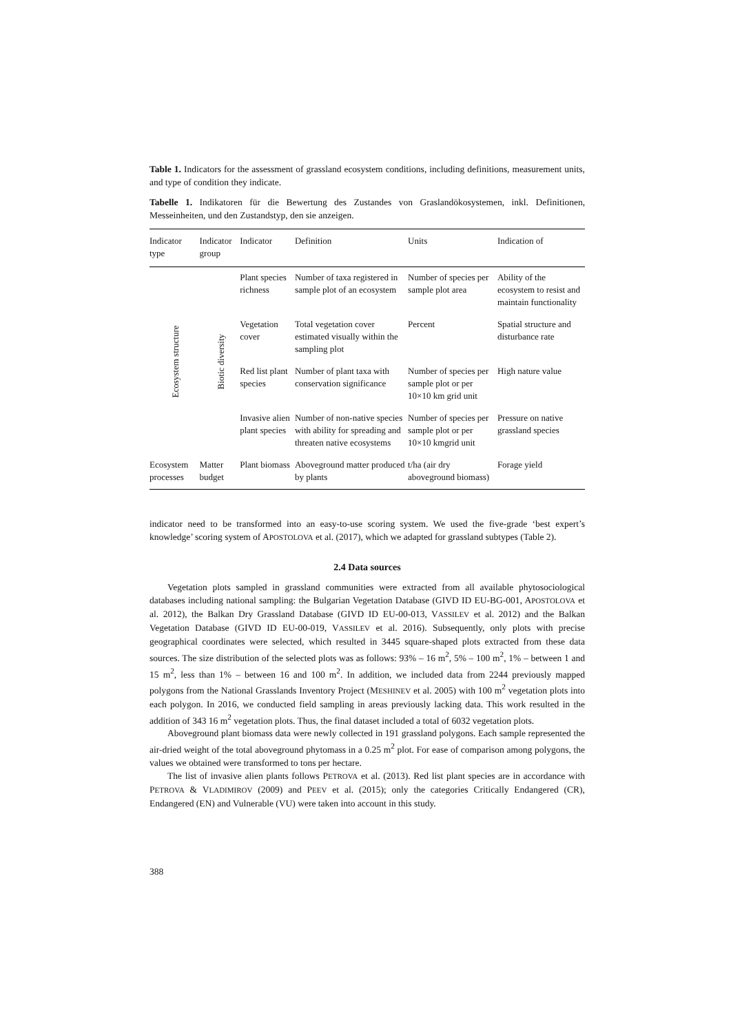Table 1. Indicators for the assessment of grassland ecosystem conditions, including definitions, measurement units, and type of condition they indicate.
Tabelle 1. Indikatoren für die Bewertung des Zustandes von Graslandökosystemen, inkl. Definitionen, Messeinheiten, und den Zustandstyp, den sie anzeigen.
| Indicator type | Indicator group | Indicator | Definition | Units | Indication of |
| --- | --- | --- | --- | --- | --- |
| Ecosystem structure | Biotic diversity | Plant species richness | Number of taxa registered in sample plot of an ecosystem | Number of species per sample plot area | Ability of the ecosystem to resist and maintain functionality |
| | | Vegetation cover | Total vegetation cover estimated visually within the sampling plot | Percent | Spatial structure and disturbance rate |
| | | Red list plant species | Number of plant taxa with conservation significance | Number of species per sample plot or per 10×10 km grid unit | High nature value |
| | | Invasive alien plant species | Number of non-native species with ability for spreading and threaten native ecosystems | Number of species per sample plot or per 10×10 kmgrid unit | Pressure on native grassland species |
| Ecosystem processes | Matter budget | Plant biomass | Aboveground matter produced by plants | t/ha (air dry aboveground biomass) | Forage yield |
indicator need to be transformed into an easy-to-use scoring system. We used the five-grade ‘best expert’s knowledge’ scoring system of APOSTOLOVA et al. (2017), which we adapted for grassland subtypes (Table 2).
2.4 Data sources
Vegetation plots sampled in grassland communities were extracted from all available phytosociological databases including national sampling: the Bulgarian Vegetation Database (GIVD ID EU-BG-001, APOSTOLOVA et al. 2012), the Balkan Dry Grassland Database (GIVD ID EU-00-013, VASSILEV et al. 2012) and the Balkan Vegetation Database (GIVD ID EU-00-019, VASSILEV et al. 2016). Subsequently, only plots with precise geographical coordinates were selected, which resulted in 3445 square-shaped plots extracted from these data sources. The size distribution of the selected plots was as follows: 93% – 16 m<sup>2</sup>, 5% – 100 m<sup>2</sup>, 1% – between 1 and 15 m<sup>2</sup>, less than 1% – between 16 and 100 m<sup>2</sup>. In addition, we included data from 2244 previously mapped polygons from the National Grasslands Inventory Project (MESHINEV et al. 2005) with 100 m<sup>2</sup> vegetation plots into each polygon. In 2016, we conducted field sampling in areas previously lacking data. This work resulted in the addition of 343 16 m<sup>2</sup> vegetation plots. Thus, the final dataset included a total of 6032 vegetation plots.
Aboveground plant biomass data were newly collected in 191 grassland polygons. Each sample represented the air-dried weight of the total aboveground phytomass in a 0.25 m<sup>2</sup> plot. For ease of comparison among polygons, the values we obtained were transformed to tons per hectare.
The list of invasive alien plants follows PETROVA et al. (2013). Red list plant species are in accordance with PETROVA & VLADIMIROV (2009) and PEEV et al. (2015); only the categories Critically Endangered (CR), Endangered (EN) and Vulnerable (VU) were taken into account in this study.
388